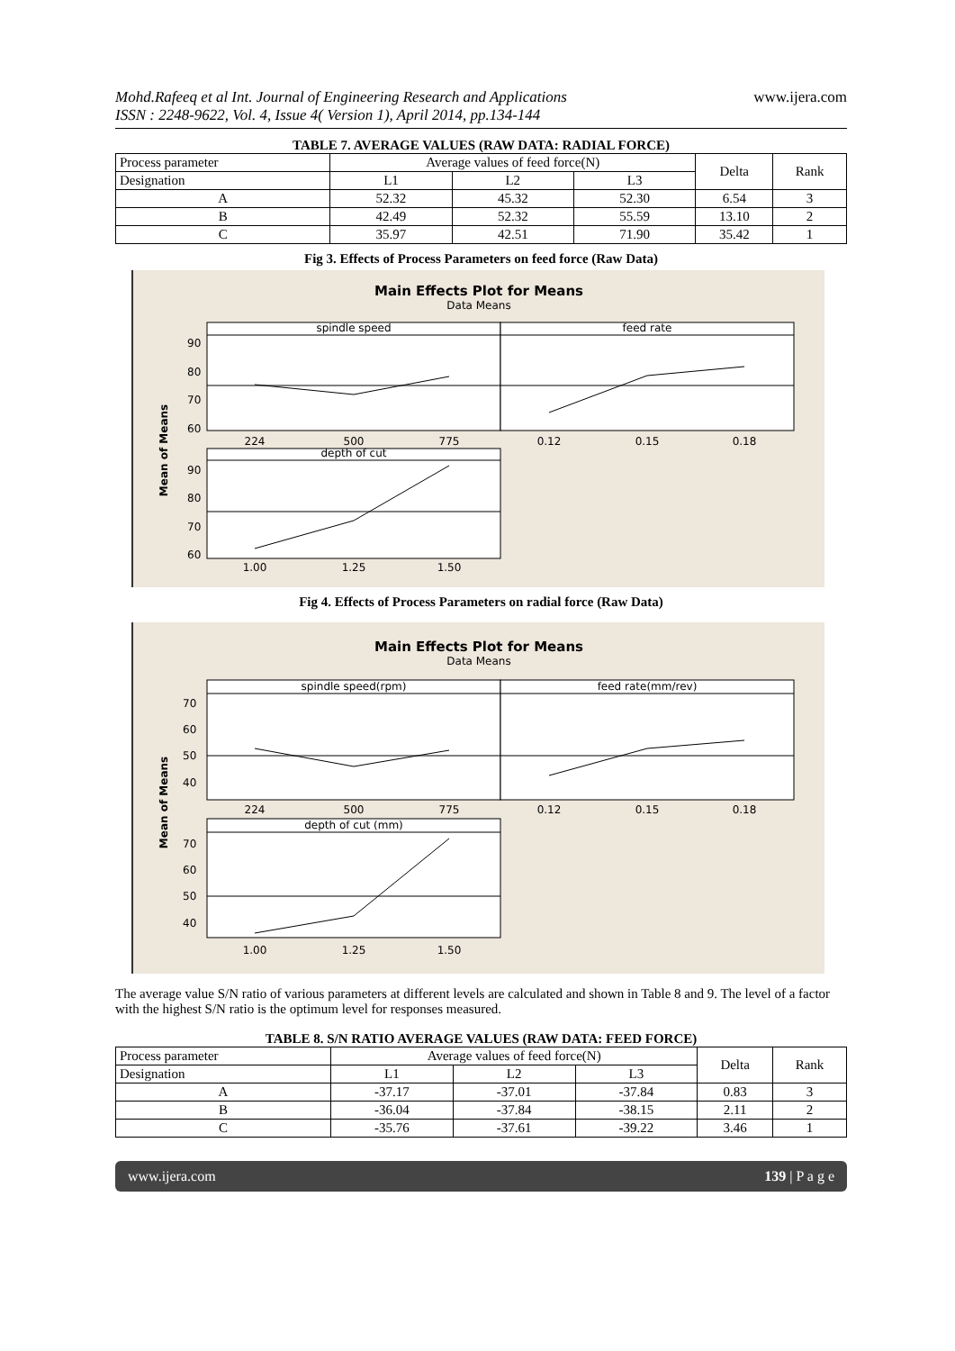Mohd.Rafeeq et al Int. Journal of Engineering Research and Applications
ISSN : 2248-9622, Vol. 4, Issue 4( Version 1), April 2014, pp.134-144
www.ijera.com
TABLE 7. AVERAGE VALUES (RAW DATA: RADIAL FORCE)
| Process parameter | Average values of feed force(N) | | | Delta | Rank |
| --- | --- | --- | --- | --- | --- |
| Designation | L1 | L2 | L3 | | |
| A | 52.32 | 45.32 | 52.30 | 6.54 | 3 |
| B | 42.49 | 52.32 | 55.59 | 13.10 | 2 |
| C | 35.97 | 42.51 | 71.90 | 35.42 | 1 |
Fig 3. Effects of Process Parameters on feed force (Raw Data)
Main Effects Plot for Means
Data Means
spindle speed
feed rate
90
80
70
60
224
500
775
0.12
0.15
0.18
depth of cut
90
80
70
60
1.00
1.25
1.50
Mean of Means
Fig 4. Effects of Process Parameters on radial force (Raw Data)
Main Effects Plot for Means
Data Means
spindle speed(rpm)
feed rate(mm/rev)
70
60
50
40
224
500
775
0.12
0.15
0.18
depth of cut (mm)
70
60
50
40
1.00
1.25
1.50
Mean of Means
The average value S/N ratio of various parameters at different levels are calculated and shown in Table 8 and 9. The level of a factor with the highest S/N ratio is the optimum level for responses measured.
TABLE 8. S/N RATIO AVERAGE VALUES (RAW DATA: FEED FORCE)
| Process parameter | Average values of feed force(N) | | | Delta | Rank |
| --- | --- | --- | --- | --- | --- |
| Designation | L1 | L2 | L3 | | |
| A | -37.17 | -37.01 | -37.84 | 0.83 | 3 |
| B | -36.04 | -37.84 | -38.15 | 2.11 | 2 |
| C | -35.76 | -37.61 | -39.22 | 3.46 | 1 |
www.ijera.com 139 | P a g e